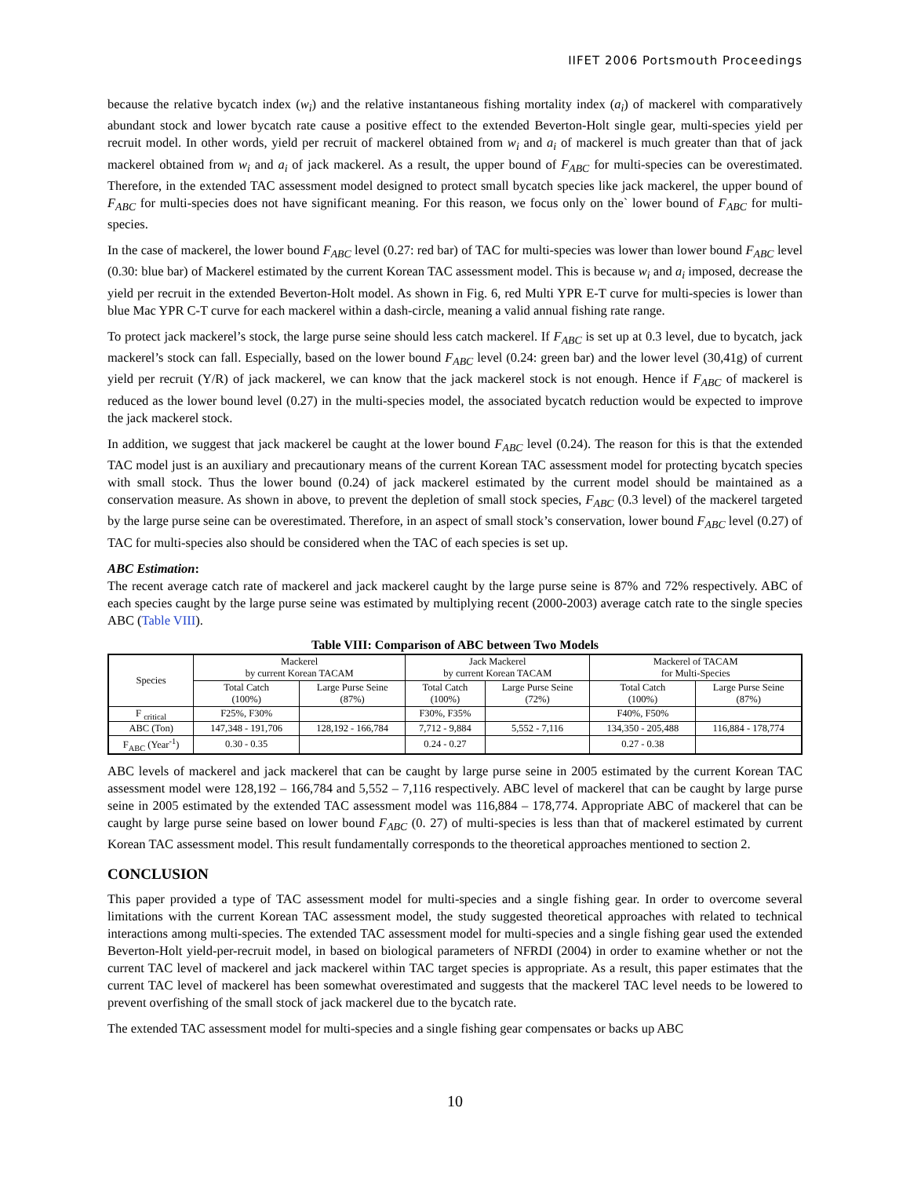IIFET 2006 Portsmouth Proceedings
because the relative bycatch index (w<sub>i</sub>) and the relative instantaneous fishing mortality index (a<sub>i</sub>) of mackerel with comparatively abundant stock and lower bycatch rate cause a positive effect to the extended Beverton-Holt single gear, multi-species yield per recruit model. In other words, yield per recruit of mackerel obtained from w<sub>i</sub> and a<sub>i</sub> of mackerel is much greater than that of jack mackerel obtained from w<sub>i</sub> and a<sub>i</sub> of jack mackerel. As a result, the upper bound of F<sub>ABC</sub> for multi-species can be overestimated. Therefore, in the extended TAC assessment model designed to protect small bycatch species like jack mackerel, the upper bound of F<sub>ABC</sub> for multi-species does not have significant meaning. For this reason, we focus only on the` lower bound of F<sub>ABC</sub> for multi-species.
In the case of mackerel, the lower bound F<sub>ABC</sub> level (0.27: red bar) of TAC for multi-species was lower than lower bound F<sub>ABC</sub> level (0.30: blue bar) of Mackerel estimated by the current Korean TAC assessment model. This is because w<sub>i</sub> and a<sub>i</sub> imposed, decrease the yield per recruit in the extended Beverton-Holt model. As shown in Fig. 6, red Multi YPR E-T curve for multi-species is lower than blue Mac YPR C-T curve for each mackerel within a dash-circle, meaning a valid annual fishing rate range.
To protect jack mackerel’s stock, the large purse seine should less catch mackerel. If F<sub>ABC</sub> is set up at 0.3 level, due to bycatch, jack mackerel’s stock can fall. Especially, based on the lower bound F<sub>ABC</sub> level (0.24: green bar) and the lower level (30,41g) of current yield per recruit (Y/R) of jack mackerel, we can know that the jack mackerel stock is not enough. Hence if F<sub>ABC</sub> of mackerel is reduced as the lower bound level (0.27) in the multi-species model, the associated bycatch reduction would be expected to improve the jack mackerel stock.
In addition, we suggest that jack mackerel be caught at the lower bound F<sub>ABC</sub> level (0.24). The reason for this is that the extended TAC model just is an auxiliary and precautionary means of the current Korean TAC assessment model for protecting bycatch species with small stock. Thus the lower bound (0.24) of jack mackerel estimated by the current model should be maintained as a conservation measure. As shown in above, to prevent the depletion of small stock species, F<sub>ABC</sub> (0.3 level) of the mackerel targeted by the large purse seine can be overestimated. Therefore, in an aspect of small stock’s conservation, lower bound F<sub>ABC</sub> level (0.27) of TAC for multi-species also should be considered when the TAC of each species is set up.
ABC Estimation:
The recent average catch rate of mackerel and jack mackerel caught by the large purse seine is 87% and 72% respectively. ABC of each species caught by the large purse seine was estimated by multiplying recent (2000-2003) average catch rate to the single species ABC (Table VIII).
Table VIII: Comparison of ABC between Two Models
| Species | Mackerel by current Korean TACAM | | Jack Mackerel by current Korean TACAM | | Mackerel of TACAM for Multi-Species | |
| --- | --- | --- | --- | --- | --- | --- |
| | Total Catch (100%) | Large Purse Seine (87%) | Total Catch (100%) | Large Purse Seine (72%) | Total Catch (100%) | Large Purse Seine (87%) |
| F <sub>critical</sub> | F25%, F30% | | F30%, F35% | | F40%, F50% | |
| ABC (Ton) | 147,348 - 191,706 | 128,192 - 166,784 | 7,712 - 9,884 | 5,552 - 7,116 | 134,350 - 205,488 | 116,884 - 178,774 |
| F<sub>ABC</sub> (Year<sup>-1</sup>) | 0.30 - 0.35 | | 0.24 - 0.27 | | 0.27 - 0.38 | |
ABC levels of mackerel and jack mackerel that can be caught by large purse seine in 2005 estimated by the current Korean TAC assessment model were 128,192 – 166,784 and 5,552 – 7,116 respectively. ABC level of mackerel that can be caught by large purse seine in 2005 estimated by the extended TAC assessment model was 116,884 – 178,774. Appropriate ABC of mackerel that can be caught by large purse seine based on lower bound F<sub>ABC</sub> (0. 27) of multi-species is less than that of mackerel estimated by current Korean TAC assessment model. This result fundamentally corresponds to the theoretical approaches mentioned to section 2.
CONCLUSION
This paper provided a type of TAC assessment model for multi-species and a single fishing gear. In order to overcome several limitations with the current Korean TAC assessment model, the study suggested theoretical approaches with related to technical interactions among multi-species. The extended TAC assessment model for multi-species and a single fishing gear used the extended Beverton-Holt yield-per-recruit model, in based on biological parameters of NFRDI (2004) in order to examine whether or not the current TAC level of mackerel and jack mackerel within TAC target species is appropriate. As a result, this paper estimates that the current TAC level of mackerel has been somewhat overestimated and suggests that the mackerel TAC level needs to be lowered to prevent overfishing of the small stock of jack mackerel due to the bycatch rate.
The extended TAC assessment model for multi-species and a single fishing gear compensates or backs up ABC
10